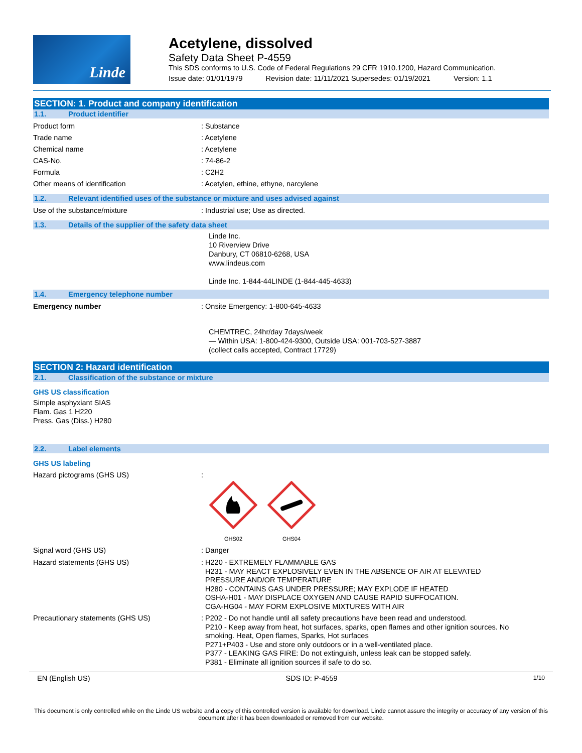Linde
Acetylene, dissolved
Safety Data Sheet P-4559
This SDS conforms to U.S. Code of Federal Regulations 29 CFR 1910.1200, Hazard Communication.
Issue date: 01/01/1979 Revision date: 11/11/2021 Supersedes: 01/19/2021 Version: 1.1
SECTION: 1. Product and company identification
1.1. Product identifier
Product form : Substance
Trade name : Acetylene
Chemical name : Acetylene
CAS-No. : 74-86-2
Formula : C2H2
Other means of identification : Acetylen, ethine, ethyne, narcylene
1.2. Relevant identified uses of the substance or mixture and uses advised against
Use of the substance/mixture : Industrial use; Use as directed.
1.3. Details of the supplier of the safety data sheet
Linde Inc.
10 Riverview Drive
Danbury, CT 06810-6268, USA
www.lindeus.com
Linde Inc. 1-844-44LINDE (1-844-445-4633)
1.4. Emergency telephone number
Emergency number : Onsite Emergency: 1-800-645-4633
CHEMTREC, 24hr/day 7days/week
— Within USA: 1-800-424-9300, Outside USA: 001-703-527-3887
(collect calls accepted, Contract 17729)
SECTION 2: Hazard identification
2.1. Classification of the substance or mixture
GHS US classification
Simple asphyxiant SIAS
Flam. Gas 1 H220
Press. Gas (Diss.) H280
2.2. Label elements
GHS US labeling
Hazard pictograms (GHS US) :
GHS02
GHS04
Signal word (GHS US) : Danger
Hazard statements (GHS US) : H220 - EXTREMELY FLAMMABLE GAS
H231 - MAY REACT EXPLOSIVELY EVEN IN THE ABSENCE OF AIR AT ELEVATED
PRESSURE AND/OR TEMPERATURE
H280 - CONTAINS GAS UNDER PRESSURE; MAY EXPLODE IF HEATED
OSHA-H01 - MAY DISPLACE OXYGEN AND CAUSE RAPID SUFFOCATION.
CGA-HG04 - MAY FORM EXPLOSIVE MIXTURES WITH AIR
Precautionary statements (GHS US) : P202 - Do not handle until all safety precautions have been read and understood.
P210 - Keep away from heat, hot surfaces, sparks, open flames and other ignition sources. No
smoking. Heat, Open flames, Sparks, Hot surfaces
P271+P403 - Use and store only outdoors or in a well-ventilated place.
P377 - LEAKING GAS FIRE: Do not extinguish, unless leak can be stopped safely.
P381 - Eliminate all ignition sources if safe to do so.
EN (English US) SDS ID: P-4559 1/10
This document is only controlled while on the Linde US website and a copy of this controlled version is available for download. Linde cannot assure the integrity or accuracy of any version of this document after it has been downloaded or removed from our website.